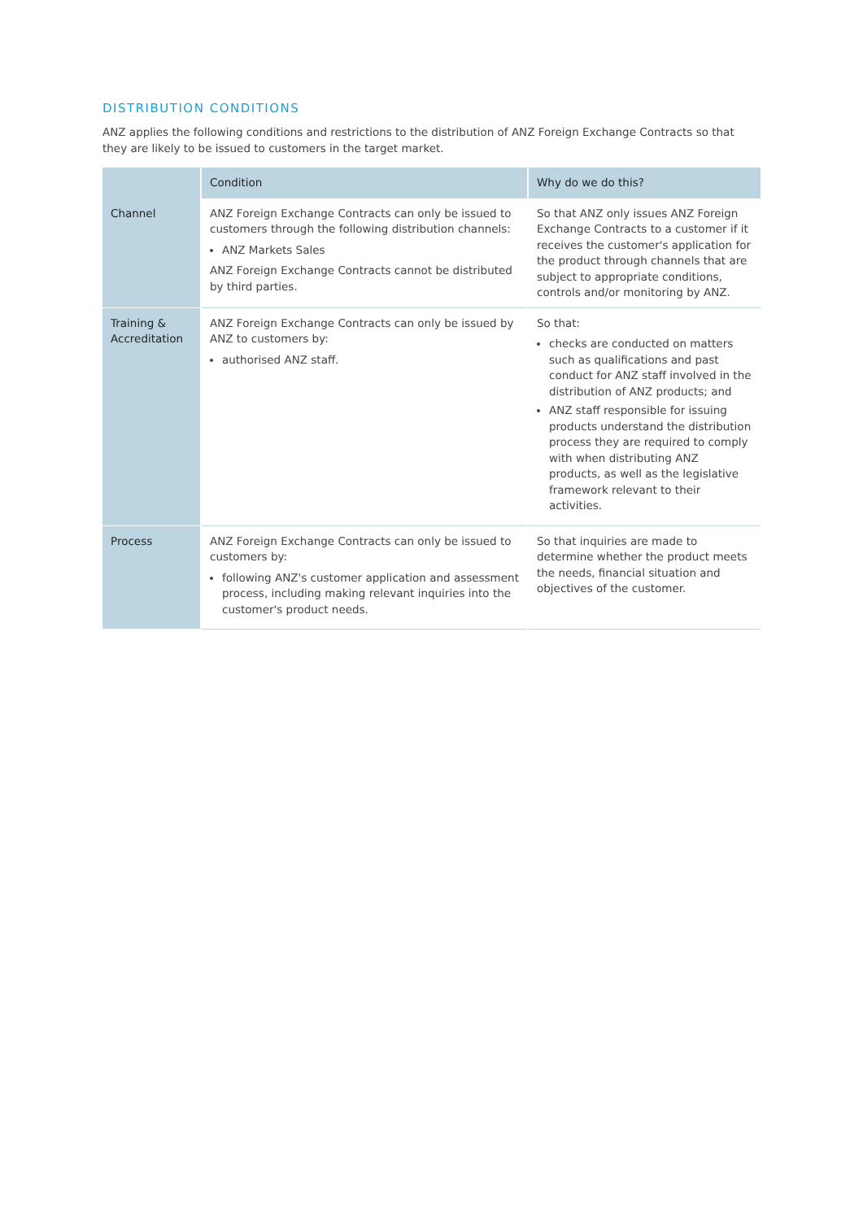DISTRIBUTION CONDITIONS
ANZ applies the following conditions and restrictions to the distribution of ANZ Foreign Exchange Contracts so that they are likely to be issued to customers in the target market.
| | Condition | Why do we do this? |
| --- | --- | --- |
| Channel | ANZ Foreign Exchange Contracts can only be issued to customers through the following distribution channels: ANZ Markets Sales ANZ Foreign Exchange Contracts cannot be distributed by third parties. | So that ANZ only issues ANZ Foreign Exchange Contracts to a customer if it receives the customer's application for the product through channels that are subject to appropriate conditions, controls and/or monitoring by ANZ. |
| Training & Accreditation | ANZ Foreign Exchange Contracts can only be issued by ANZ to customers by: authorised ANZ staff. | So that: checks are conducted on matters such as qualifications and past conduct for ANZ staff involved in the distribution of ANZ products; and ANZ staff responsible for issuing products understand the distribution process they are required to comply with when distributing ANZ products, as well as the legislative framework relevant to their activities. |
| Process | ANZ Foreign Exchange Contracts can only be issued to customers by: following ANZ's customer application and assessment process, including making relevant inquiries into the customer's product needs. | So that inquiries are made to determine whether the product meets the needs, financial situation and objectives of the customer. |